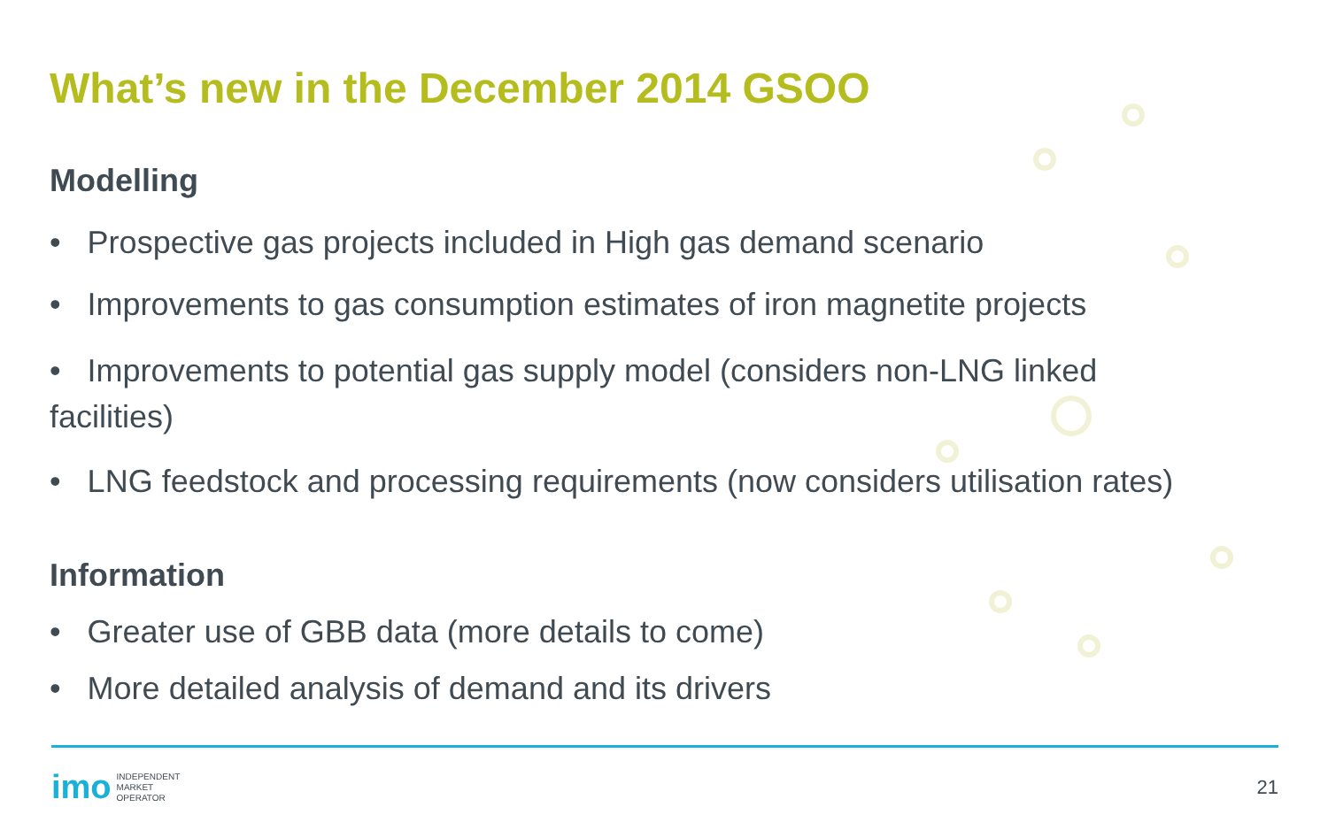What’s new in the December 2014 GSOO
Modelling
• Prospective gas projects included in High gas demand scenario
• Improvements to gas consumption estimates of iron magnetite projects
• Improvements to potential gas supply model (considers non-LNG linked facilities)
• LNG feedstock and processing requirements (now considers utilisation rates)
Information
• Greater use of GBB data (more details to come)
• More detailed analysis of demand and its drivers
imo INDEPENDENT
MARKET
OPERATOR
21